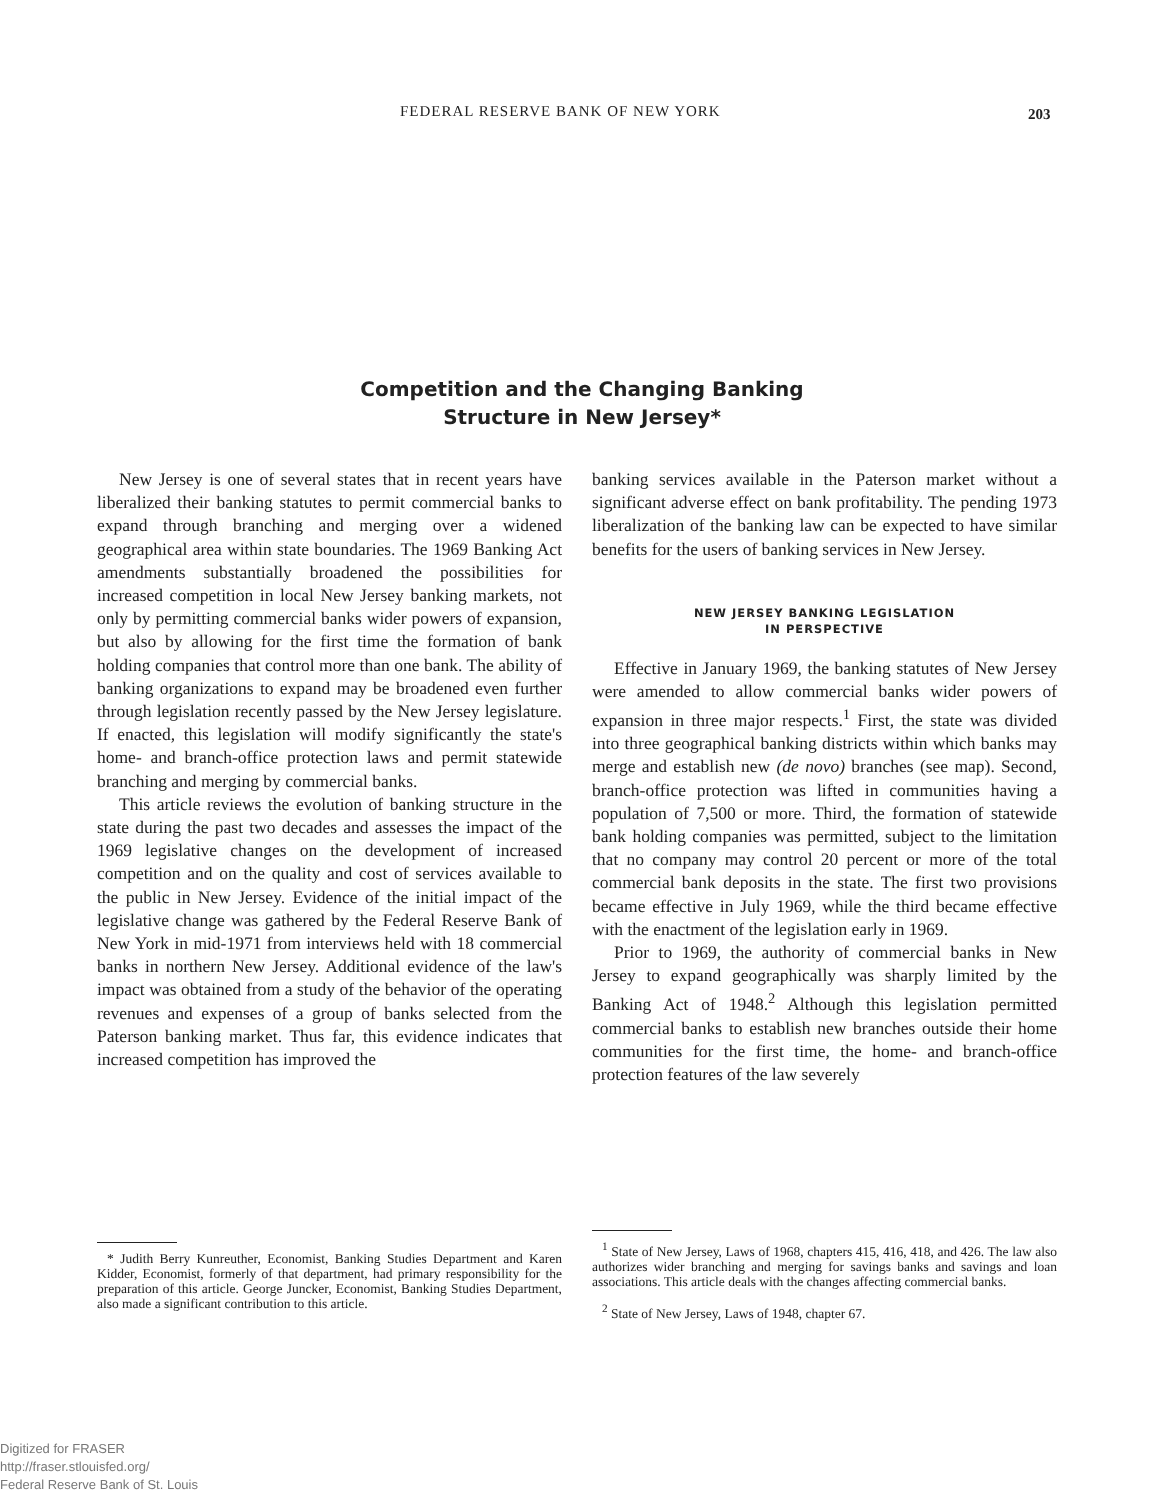FEDERAL RESERVE BANK OF NEW YORK 203
Competition and the Changing Banking
Structure in New Jersey*
New Jersey is one of several states that in recent years have liberalized their banking statutes to permit commercial banks to expand through branching and merging over a widened geographical area within state boundaries. The 1969 Banking Act amendments substantially broadened the possibilities for increased competition in local New Jersey banking markets, not only by permitting commercial banks wider powers of expansion, but also by allowing for the first time the formation of bank holding companies that control more than one bank. The ability of banking organizations to expand may be broadened even further through legislation recently passed by the New Jersey legislature. If enacted, this legislation will modify significantly the state's home- and branch-office protection laws and permit statewide branching and merging by commercial banks.
This article reviews the evolution of banking structure in the state during the past two decades and assesses the impact of the 1969 legislative changes on the development of increased competition and on the quality and cost of services available to the public in New Jersey. Evidence of the initial impact of the legislative change was gathered by the Federal Reserve Bank of New York in mid-1971 from interviews held with 18 commercial banks in northern New Jersey. Additional evidence of the law's impact was obtained from a study of the behavior of the operating revenues and expenses of a group of banks selected from the Paterson banking market. Thus far, this evidence indicates that increased competition has improved the
banking services available in the Paterson market without a significant adverse effect on bank profitability. The pending 1973 liberalization of the banking law can be expected to have similar benefits for the users of banking services in New Jersey.
NEW JERSEY BANKING LEGISLATION
IN PERSPECTIVE
Effective in January 1969, the banking statutes of New Jersey were amended to allow commercial banks wider powers of expansion in three major respects.<sup>1</sup> First, the state was divided into three geographical banking districts within which banks may merge and establish new (de novo) branches (see map). Second, branch-office protection was lifted in communities having a population of 7,500 or more. Third, the formation of statewide bank holding companies was permitted, subject to the limitation that no company may control 20 percent or more of the total commercial bank deposits in the state. The first two provisions became effective in July 1969, while the third became effective with the enactment of the legislation early in 1969.
Prior to 1969, the authority of commercial banks in New Jersey to expand geographically was sharply limited by the Banking Act of 1948.<sup>2</sup> Although this legislation permitted commercial banks to establish new branches outside their home communities for the first time, the home- and branch-office protection features of the law severely
* Judith Berry Kunreuther, Economist, Banking Studies Department and Karen Kidder, Economist, formerly of that department, had primary responsibility for the preparation of this article. George Juncker, Economist, Banking Studies Department, also made a significant contribution to this article.
<sup>1</sup> State of New Jersey, Laws of 1968, chapters 415, 416, 418, and 426. The law also authorizes wider branching and merging for savings banks and savings and loan associations. This article deals with the changes affecting commercial banks.
<sup>2</sup> State of New Jersey, Laws of 1948, chapter 67.
Digitized for FRASER
http://fraser.stlouisfed.org/
Federal Reserve Bank of St. Louis